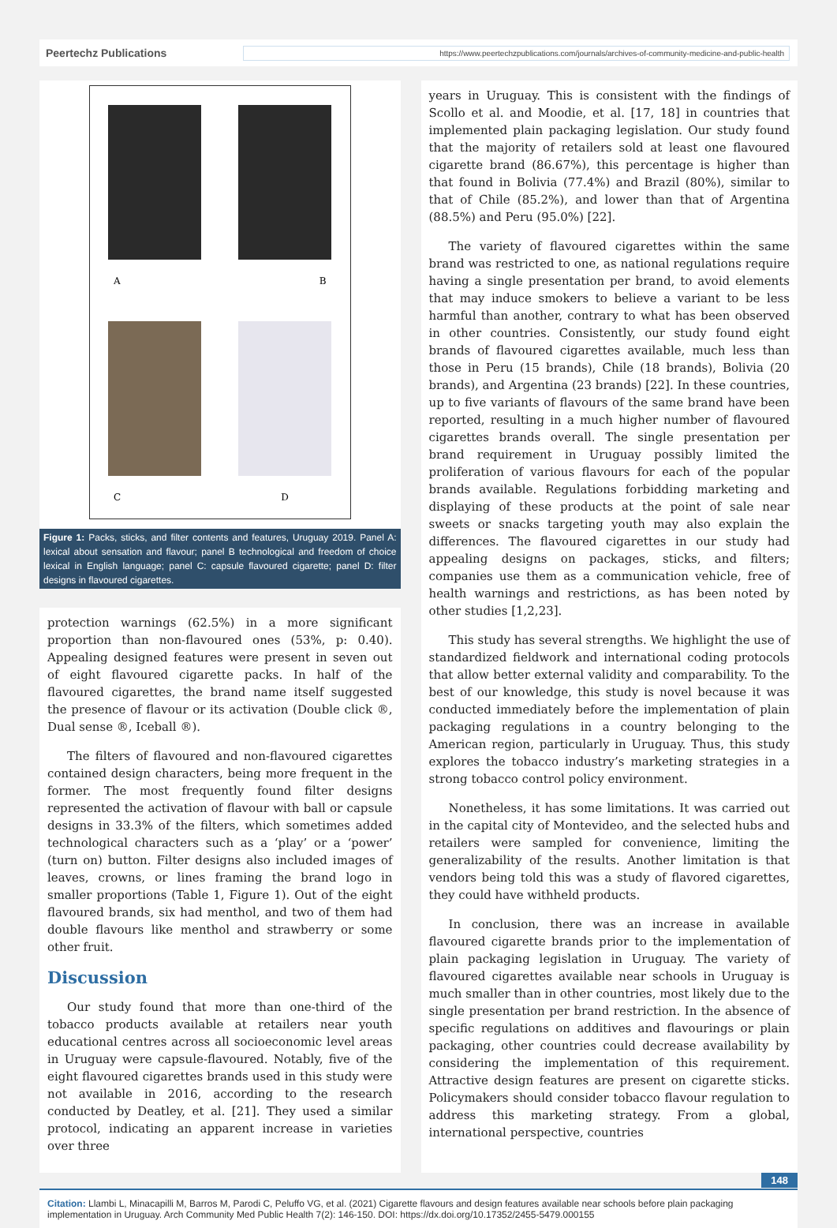Peertechz Publications
https://www.peertechzpublications.com/journals/archives-of-community-medicine-and-public-health
A
B
C
D
Figure 1: Packs, sticks, and filter contents and features, Uruguay 2019. Panel A: lexical about sensation and flavour; panel B technological and freedom of choice lexical in English language; panel C: capsule flavoured cigarette; panel D: filter designs in flavoured cigarettes.
protection warnings (62.5%) in a more significant proportion than non-flavoured ones (53%, p: 0.40). Appealing designed features were present in seven out of eight flavoured cigarette packs. In half of the flavoured cigarettes, the brand name itself suggested the presence of flavour or its activation (Double click ®, Dual sense ®, Iceball ®).
The filters of flavoured and non-flavoured cigarettes contained design characters, being more frequent in the former. The most frequently found filter designs represented the activation of flavour with ball or capsule designs in 33.3% of the filters, which sometimes added technological characters such as a ‘play’ or a ‘power’ (turn on) button. Filter designs also included images of leaves, crowns, or lines framing the brand logo in smaller proportions (Table 1, Figure 1). Out of the eight flavoured brands, six had menthol, and two of them had double flavours like menthol and strawberry or some other fruit.
Discussion
Our study found that more than one-third of the tobacco products available at retailers near youth educational centres across all socioeconomic level areas in Uruguay were capsule-flavoured. Notably, five of the eight flavoured cigarettes brands used in this study were not available in 2016, according to the research conducted by Deatley, et al. [21]. They used a similar protocol, indicating an apparent increase in varieties over three
years in Uruguay. This is consistent with the findings of Scollo et al. and Moodie, et al. [17, 18] in countries that implemented plain packaging legislation. Our study found that the majority of retailers sold at least one flavoured cigarette brand (86.67%), this percentage is higher than that found in Bolivia (77.4%) and Brazil (80%), similar to that of Chile (85.2%), and lower than that of Argentina (88.5%) and Peru (95.0%) [22].
The variety of flavoured cigarettes within the same brand was restricted to one, as national regulations require having a single presentation per brand, to avoid elements that may induce smokers to believe a variant to be less harmful than another, contrary to what has been observed in other countries. Consistently, our study found eight brands of flavoured cigarettes available, much less than those in Peru (15 brands), Chile (18 brands), Bolivia (20 brands), and Argentina (23 brands) [22]. In these countries, up to five variants of flavours of the same brand have been reported, resulting in a much higher number of flavoured cigarettes brands overall. The single presentation per brand requirement in Uruguay possibly limited the proliferation of various flavours for each of the popular brands available. Regulations forbidding marketing and displaying of these products at the point of sale near sweets or snacks targeting youth may also explain the differences. The flavoured cigarettes in our study had appealing designs on packages, sticks, and filters; companies use them as a communication vehicle, free of health warnings and restrictions, as has been noted by other studies [1,2,23].
This study has several strengths. We highlight the use of standardized fieldwork and international coding protocols that allow better external validity and comparability. To the best of our knowledge, this study is novel because it was conducted immediately before the implementation of plain packaging regulations in a country belonging to the American region, particularly in Uruguay. Thus, this study explores the tobacco industry’s marketing strategies in a strong tobacco control policy environment.
Nonetheless, it has some limitations. It was carried out in the capital city of Montevideo, and the selected hubs and retailers were sampled for convenience, limiting the generalizability of the results. Another limitation is that vendors being told this was a study of flavored cigarettes, they could have withheld products.
In conclusion, there was an increase in available flavoured cigarette brands prior to the implementation of plain packaging legislation in Uruguay. The variety of flavoured cigarettes available near schools in Uruguay is much smaller than in other countries, most likely due to the single presentation per brand restriction. In the absence of specific regulations on additives and flavourings or plain packaging, other countries could decrease availability by considering the implementation of this requirement. Attractive design features are present on cigarette sticks. Policymakers should consider tobacco flavour regulation to address this marketing strategy. From a global, international perspective, countries
148
Citation: Llambi L, Minacapilli M, Barros M, Parodi C, Peluffo VG, et al. (2021) Cigarette flavours and design features available near schools before plain packaging implementation in Uruguay. Arch Community Med Public Health 7(2): 146-150. DOI: https://dx.doi.org/10.17352/2455-5479.000155